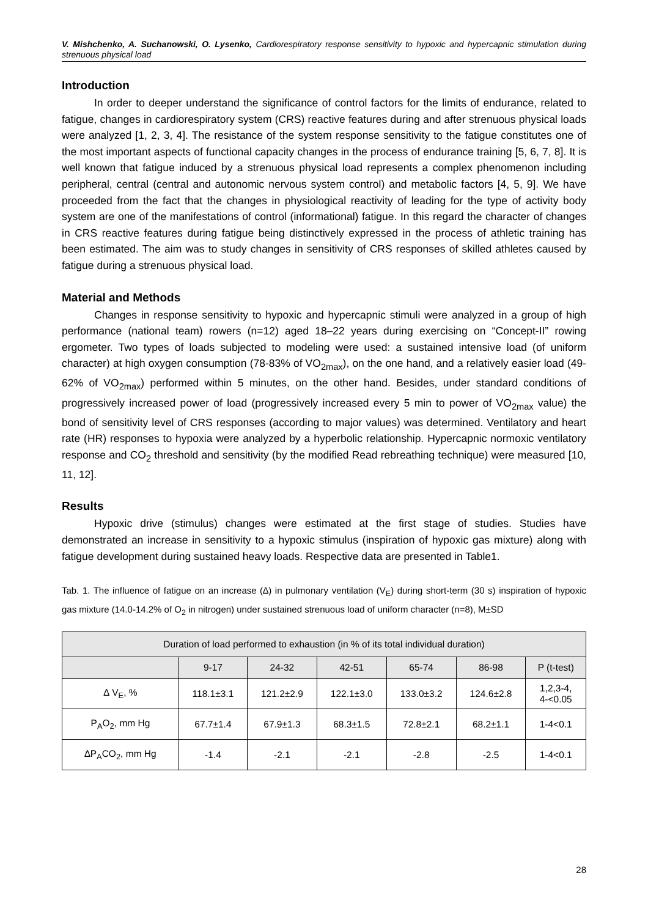V. Mishchenko, A. Suchanowski, O. Lysenko, Cardiorespiratory response sensitivity to hypoxic and hypercapnic stimulation during strenuous physical load
Introduction
In order to deeper understand the significance of control factors for the limits of endurance, related to fatigue, changes in cardiorespiratory system (CRS) reactive features during and after strenuous physical loads were analyzed [1, 2, 3, 4]. The resistance of the system response sensitivity to the fatigue constitutes one of the most important aspects of functional capacity changes in the process of endurance training [5, 6, 7, 8]. It is well known that fatigue induced by a strenuous physical load represents a complex phenomenon including peripheral, central (central and autonomic nervous system control) and metabolic factors [4, 5, 9]. We have proceeded from the fact that the changes in physiological reactivity of leading for the type of activity body system are one of the manifestations of control (informational) fatigue. In this regard the character of changes in CRS reactive features during fatigue being distinctively expressed in the process of athletic training has been estimated. The aim was to study changes in sensitivity of CRS responses of skilled athletes caused by fatigue during a strenuous physical load.
Material and Methods
Changes in response sensitivity to hypoxic and hypercapnic stimuli were analyzed in a group of high performance (national team) rowers (n=12) aged 18–22 years during exercising on “Concept-II” rowing ergometer. Two types of loads subjected to modeling were used: a sustained intensive load (of uniform character) at high oxygen consumption (78-83% of VO<sub>2max</sub>), on the one hand, and a relatively easier load (49-62% of VO<sub>2max</sub>) performed within 5 minutes, on the other hand. Besides, under standard conditions of progressively increased power of load (progressively increased every 5 min to power of VO<sub>2max</sub> value) the bond of sensitivity level of CRS responses (according to major values) was determined. Ventilatory and heart rate (HR) responses to hypoxia were analyzed by a hyperbolic relationship. Hypercapnic normoxic ventilatory response and CO<sub>2</sub> threshold and sensitivity (by the modified Read rebreathing technique) were measured [10, 11, 12].
Results
Hypoxic drive (stimulus) changes were estimated at the first stage of studies. Studies have demonstrated an increase in sensitivity to a hypoxic stimulus (inspiration of hypoxic gas mixture) along with fatigue development during sustained heavy loads. Respective data are presented in Table1.
Tab. 1. The influence of fatigue on an increase (∆) in pulmonary ventilation (V<sub>E</sub>) during short-term (30 s) inspiration of hypoxic gas mixture (14.0-14.2% of O<sub>2</sub> in nitrogen) under sustained strenuous load of uniform character (n=8), M±SD
| Duration of load performed to exhaustion (in % of its total individual duration) | | | | | | |
| --- | --- | --- | --- | --- | --- | --- |
| | 9-17 | 24-32 | 42-51 | 65-74 | 86-98 | P (t-test) |
| ∆ V<sub>E</sub>, % | 118.1±3.1 | 121.2±2.9 | 122.1±3.0 | 133.0±3.2 | 124.6±2.8 | 1,2,3-4, 4-<0.05 |
| P<sub>A</sub>O<sub>2</sub>, mm Hg | 67.7±1.4 | 67.9±1.3 | 68.3±1.5 | 72.8±2.1 | 68.2±1.1 | 1-4<0.1 |
| ∆P<sub>A</sub>CO<sub>2</sub>, mm Hg | -1.4 | -2.1 | -2.1 | -2.8 | -2.5 | 1-4<0.1 |
28